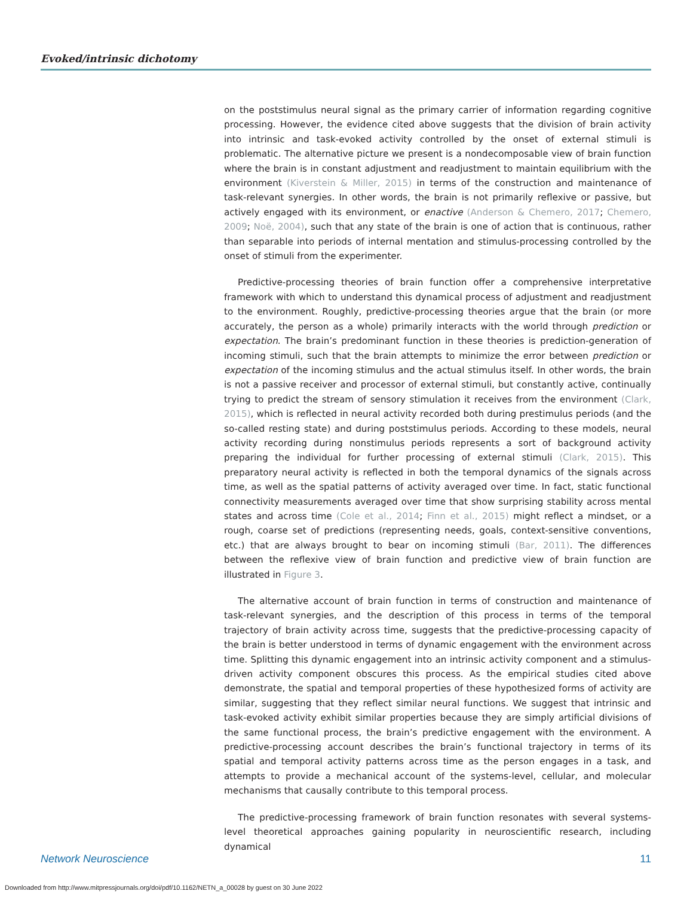Evoked/intrinsic dichotomy
on the poststimulus neural signal as the primary carrier of information regarding cognitive processing. However, the evidence cited above suggests that the division of brain activity into intrinsic and task-evoked activity controlled by the onset of external stimuli is problematic. The alternative picture we present is a nondecomposable view of brain function where the brain is in constant adjustment and readjustment to maintain equilibrium with the environment (Kiverstein & Miller, 2015) in terms of the construction and maintenance of task-relevant synergies. In other words, the brain is not primarily reflexive or passive, but actively engaged with its environment, or enactive (Anderson & Chemero, 2017; Chemero, 2009; Noë, 2004), such that any state of the brain is one of action that is continuous, rather than separable into periods of internal mentation and stimulus-processing controlled by the onset of stimuli from the experimenter.
Predictive-processing theories of brain function offer a comprehensive interpretative framework with which to understand this dynamical process of adjustment and readjustment to the environment. Roughly, predictive-processing theories argue that the brain (or more accurately, the person as a whole) primarily interacts with the world through prediction or expectation. The brain’s predominant function in these theories is prediction-generation of incoming stimuli, such that the brain attempts to minimize the error between prediction or expectation of the incoming stimulus and the actual stimulus itself. In other words, the brain is not a passive receiver and processor of external stimuli, but constantly active, continually trying to predict the stream of sensory stimulation it receives from the environment (Clark, 2015), which is reflected in neural activity recorded both during prestimulus periods (and the so-called resting state) and during poststimulus periods. According to these models, neural activity recording during nonstimulus periods represents a sort of background activity preparing the individual for further processing of external stimuli (Clark, 2015). This preparatory neural activity is reflected in both the temporal dynamics of the signals across time, as well as the spatial patterns of activity averaged over time. In fact, static functional connectivity measurements averaged over time that show surprising stability across mental states and across time (Cole et al., 2014; Finn et al., 2015) might reflect a mindset, or a rough, coarse set of predictions (representing needs, goals, context-sensitive conventions, etc.) that are always brought to bear on incoming stimuli (Bar, 2011). The differences between the reflexive view of brain function and predictive view of brain function are illustrated in Figure 3.
The alternative account of brain function in terms of construction and maintenance of task-relevant synergies, and the description of this process in terms of the temporal trajectory of brain activity across time, suggests that the predictive-processing capacity of the brain is better understood in terms of dynamic engagement with the environment across time. Splitting this dynamic engagement into an intrinsic activity component and a stimulus-driven activity component obscures this process. As the empirical studies cited above demonstrate, the spatial and temporal properties of these hypothesized forms of activity are similar, suggesting that they reflect similar neural functions. We suggest that intrinsic and task-evoked activity exhibit similar properties because they are simply artificial divisions of the same functional process, the brain’s predictive engagement with the environment. A predictive-processing account describes the brain’s functional trajectory in terms of its spatial and temporal activity patterns across time as the person engages in a task, and attempts to provide a mechanical account of the systems-level, cellular, and molecular mechanisms that causally contribute to this temporal process.
The predictive-processing framework of brain function resonates with several systems-level theoretical approaches gaining popularity in neuroscientific research, including dynamical
Network Neuroscience 11
Downloaded from http://www.mitpressjournals.org/doi/pdf/10.1162/NETN_a_00028 by guest on 30 June 2022